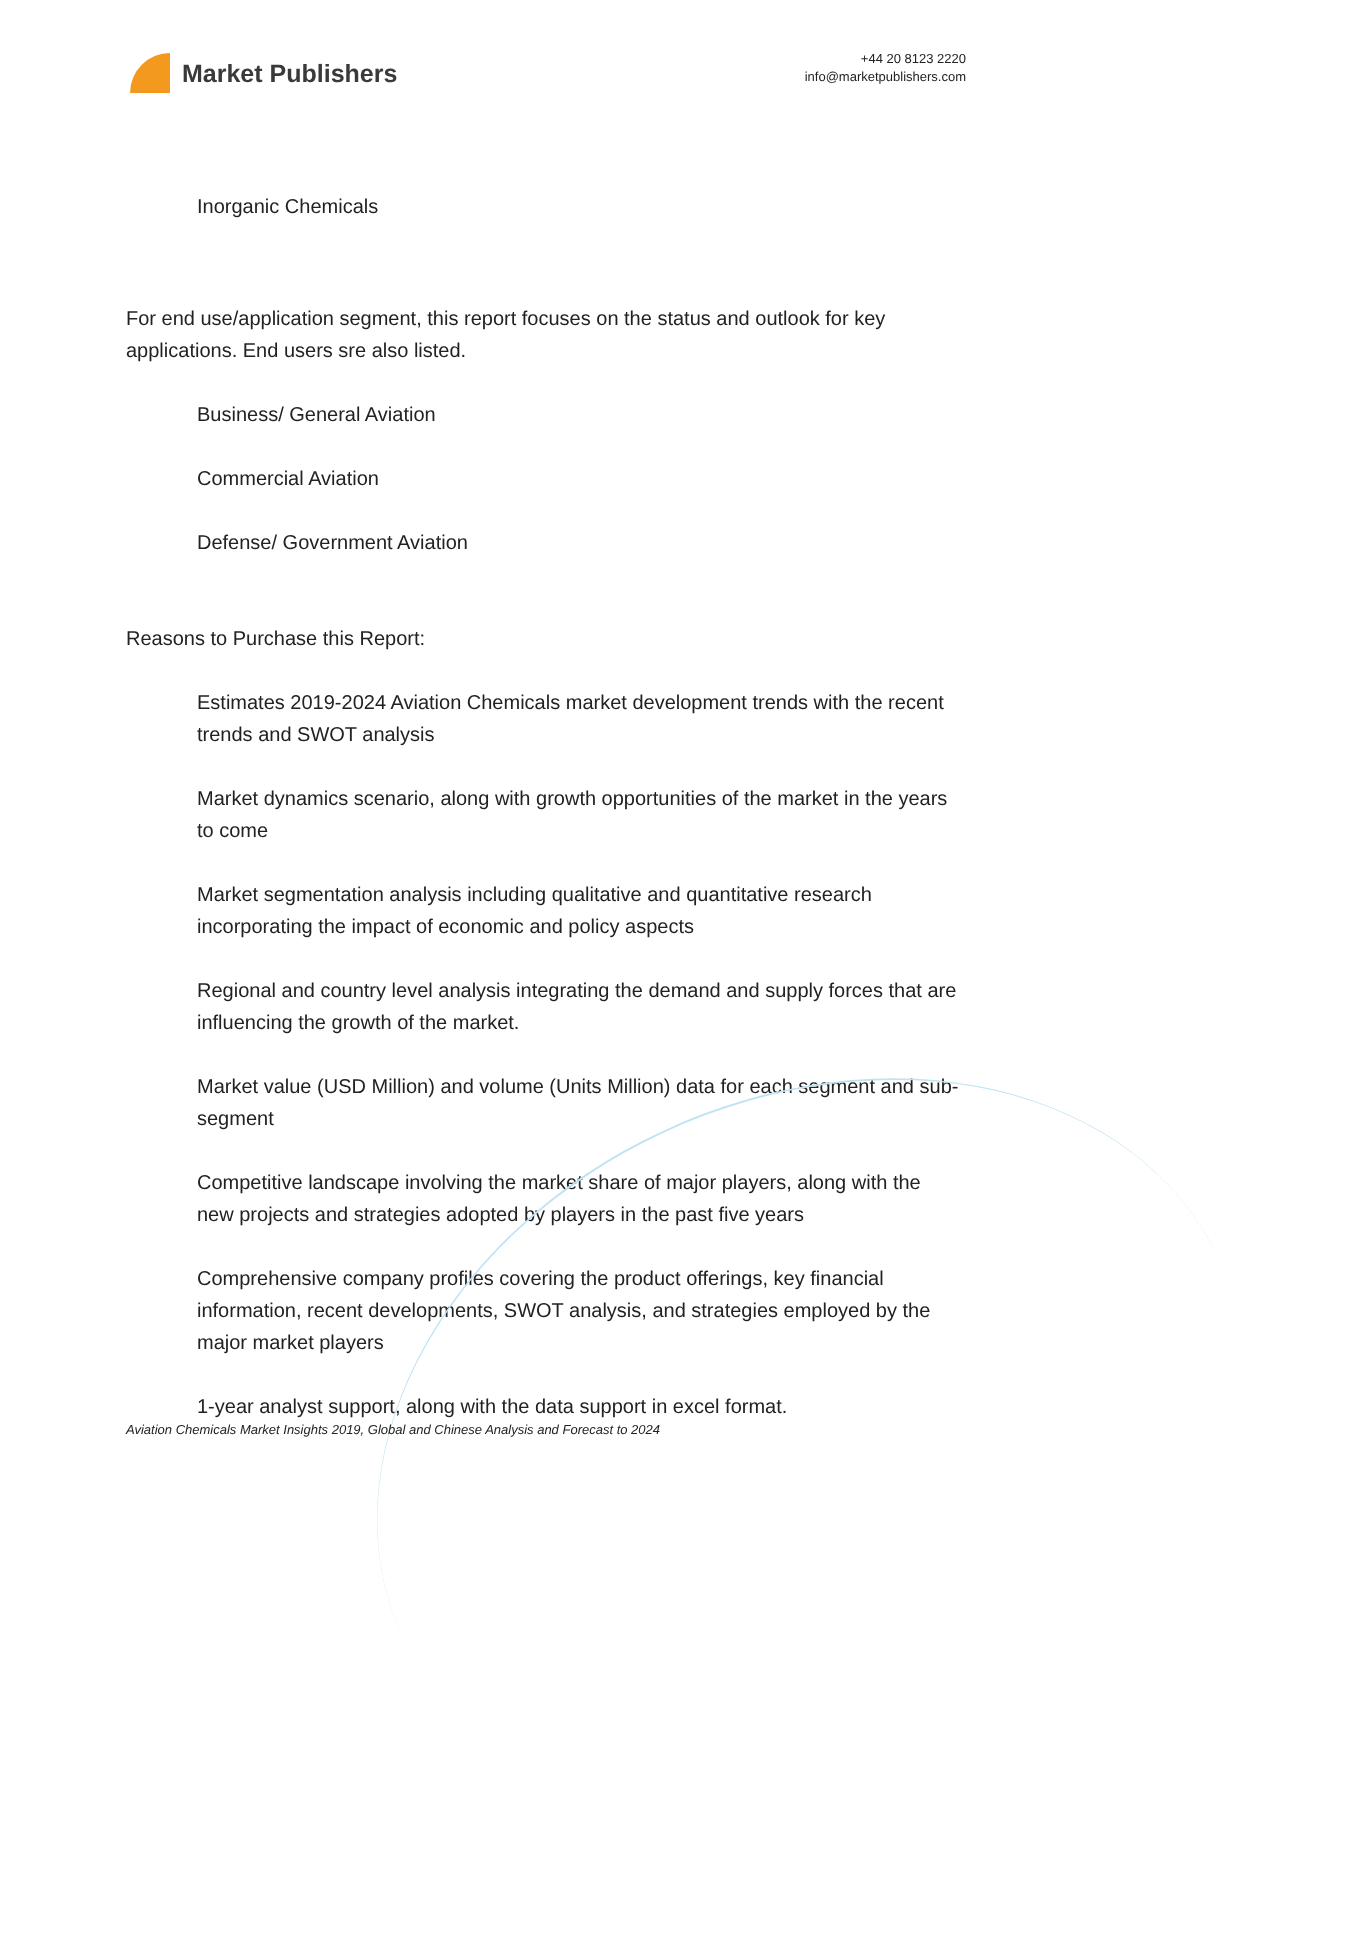Market Publishers
+44 20 8123 2220
info@marketpublishers.com
Inorganic Chemicals
For end use/application segment, this report focuses on the status and outlook for key applications. End users sre also listed.
Business/ General Aviation
Commercial Aviation
Defense/ Government Aviation
Reasons to Purchase this Report:
Estimates 2019-2024 Aviation Chemicals market development trends with the recent trends and SWOT analysis
Market dynamics scenario, along with growth opportunities of the market in the years to come
Market segmentation analysis including qualitative and quantitative research incorporating the impact of economic and policy aspects
Regional and country level analysis integrating the demand and supply forces that are influencing the growth of the market.
Market value (USD Million) and volume (Units Million) data for each segment and sub-segment
Competitive landscape involving the market share of major players, along with the new projects and strategies adopted by players in the past five years
Comprehensive company profiles covering the product offerings, key financial information, recent developments, SWOT analysis, and strategies employed by the major market players
1-year analyst support, along with the data support in excel format.
Aviation Chemicals Market Insights 2019, Global and Chinese Analysis and Forecast to 2024